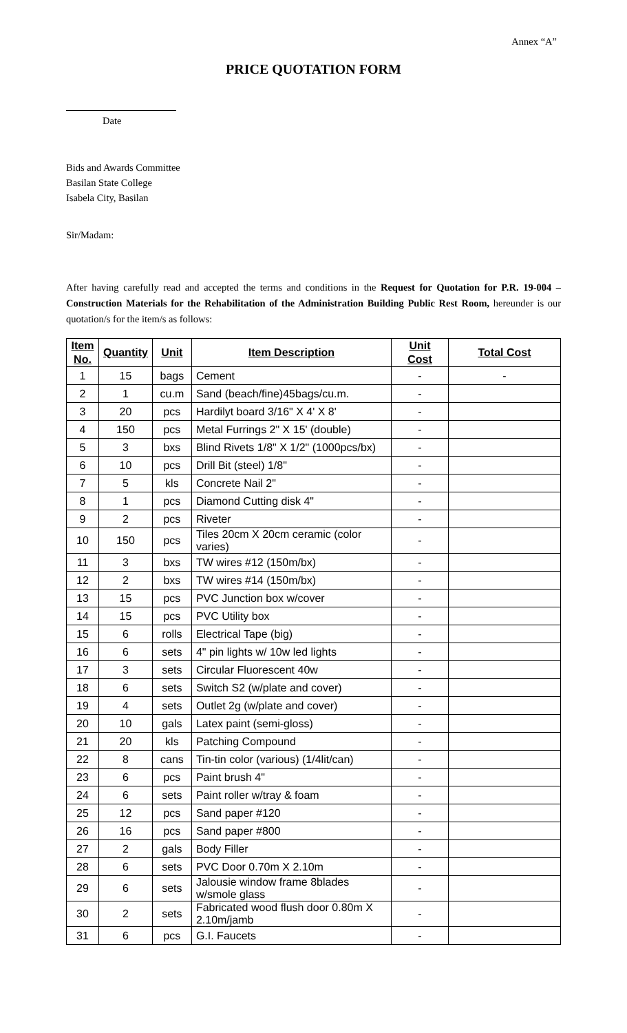Annex “A”
PRICE QUOTATION FORM
Date
Bids and Awards Committee
Basilan State College
Isabela City, Basilan
Sir/Madam:
After having carefully read and accepted the terms and conditions in the Request for Quotation for P.R. 19-004 – Construction Materials for the Rehabilitation of the Administration Building Public Rest Room, hereunder is our quotation/s for the item/s as follows:
| Item No. | Quantity | Unit | Item Description | Unit Cost | Total Cost |
| --- | --- | --- | --- | --- | --- |
| 1 | 15 | bags | Cement | - | - |
| 2 | 1 | cu.m | Sand (beach/fine)45bags/cu.m. | - | |
| 3 | 20 | pcs | Hardilyt board 3/16" X 4' X 8' | - | |
| 4 | 150 | pcs | Metal Furrings 2" X 15' (double) | - | |
| 5 | 3 | bxs | Blind Rivets 1/8" X 1/2" (1000pcs/bx) | - | |
| 6 | 10 | pcs | Drill Bit (steel) 1/8" | - | |
| 7 | 5 | kls | Concrete Nail 2" | - | |
| 8 | 1 | pcs | Diamond Cutting disk 4" | - | |
| 9 | 2 | pcs | Riveter | - | |
| 10 | 150 | pcs | Tiles 20cm X 20cm ceramic (color varies) | - | |
| 11 | 3 | bxs | TW wires #12 (150m/bx) | - | |
| 12 | 2 | bxs | TW wires #14 (150m/bx) | - | |
| 13 | 15 | pcs | PVC Junction box w/cover | - | |
| 14 | 15 | pcs | PVC Utility box | - | |
| 15 | 6 | rolls | Electrical Tape (big) | - | |
| 16 | 6 | sets | 4" pin lights w/ 10w led lights | - | |
| 17 | 3 | sets | Circular Fluorescent 40w | - | |
| 18 | 6 | sets | Switch S2 (w/plate and cover) | - | |
| 19 | 4 | sets | Outlet 2g (w/plate and cover) | - | |
| 20 | 10 | gals | Latex paint (semi-gloss) | - | |
| 21 | 20 | kls | Patching Compound | - | |
| 22 | 8 | cans | Tin-tin color (various) (1/4lit/can) | - | |
| 23 | 6 | pcs | Paint brush 4" | - | |
| 24 | 6 | sets | Paint roller w/tray & foam | - | |
| 25 | 12 | pcs | Sand paper #120 | - | |
| 26 | 16 | pcs | Sand paper #800 | - | |
| 27 | 2 | gals | Body Filler | - | |
| 28 | 6 | sets | PVC Door 0.70m X 2.10m | - | |
| 29 | 6 | sets | Jalousie window frame 8blades w/smole glass | - | |
| 30 | 2 | sets | Fabricated wood flush door 0.80m X 2.10m/jamb | - | |
| 31 | 6 | pcs | G.I. Faucets | - | |